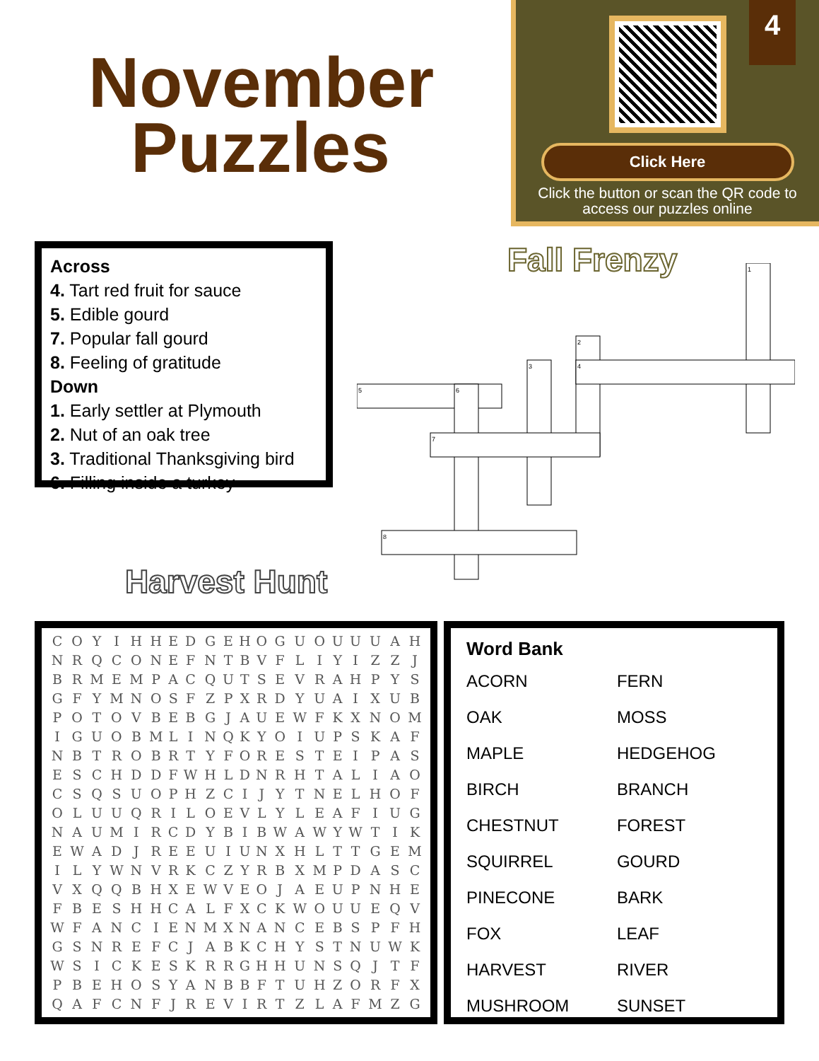November
Puzzles
Click Here
Click the button or scan the QR code to access our puzzles online
4
Across
4. Tart red fruit for sauce
5. Edible gourd
7. Popular fall gourd
8. Feeling of gratitude
Down
1. Early settler at Plymouth
2. Nut of an oak tree
3. Traditional Thanksgiving bird
6. Filling inside a turkey
Fall Frenzy
1
2
3
4
5
6
7
8
Harvest Hunt
| C | O | Y | I | H | H | E | D | G | E | H | O | G | U | O | U | U | U | A | H |
| N | R | Q | C | O | N | E | F | N | T | B | V | F | L | I | Y | I | Z | Z | J |
| B | R | M | E | M | P | A | C | Q | U | T | S | E | V | R | A | H | P | Y | S |
| G | F | Y | M | N | O | S | F | Z | P | X | R | D | Y | U | A | I | X | U | B |
| P | O | T | O | V | B | E | B | G | J | A | U | E | W | F | K | X | N | O | M |
| I | G | U | O | B | M | L | I | N | Q | K | Y | O | I | U | P | S | K | A | F |
| N | B | T | R | O | B | R | T | Y | F | O | R | E | S | T | E | I | P | A | S |
| E | S | C | H | D | D | F | W | H | L | D | N | R | H | T | A | L | I | A | O |
| C | S | Q | S | U | O | P | H | Z | C | I | J | Y | T | N | E | L | H | O | F |
| O | L | U | U | Q | R | I | L | O | E | V | L | Y | L | E | A | F | I | U | G |
| N | A | U | M | I | R | C | D | Y | B | I | B | W | A | W | Y | W | T | I | K |
| E | W | A | D | J | R | E | E | U | I | U | N | X | H | L | T | T | G | E | M |
| I | L | Y | W | N | V | R | K | C | Z | Y | R | B | X | M | P | D | A | S | C |
| V | X | Q | Q | B | H | X | E | W | V | E | O | J | A | E | U | P | N | H | E |
| F | B | E | S | H | H | C | A | L | F | X | C | K | W | O | U | U | E | Q | V |
| W | F | A | N | C | I | E | N | M | X | N | A | N | C | E | B | S | P | F | H |
| G | S | N | R | E | F | C | J | A | B | K | C | H | Y | S | T | N | U | W | K |
| W | S | I | C | K | E | S | K | R | R | G | H | H | U | N | S | Q | J | T | F |
| P | B | E | H | O | S | Y | A | N | B | B | F | T | U | H | Z | O | R | F | X |
| Q | A | F | C | N | F | J | R | E | V | I | R | T | Z | L | A | F | M | Z | G |
Word Bank
| ACORN | FERN |
| OAK | MOSS |
| MAPLE | HEDGEHOG |
| BIRCH | BRANCH |
| CHESTNUT | FOREST |
| SQUIRREL | GOURD |
| PINECONE | BARK |
| FOX | LEAF |
| HARVEST | RIVER |
| MUSHROOM | SUNSET |